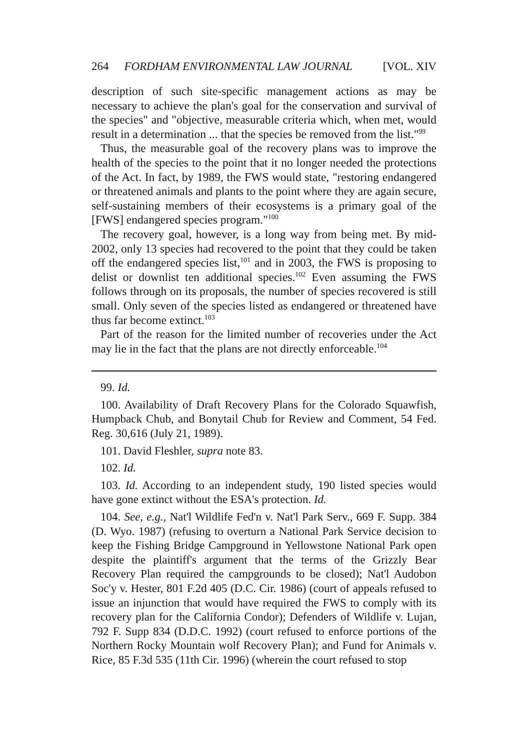264 FORDHAM ENVIRONMENTAL LAW JOURNAL [VOL. XIV
description of such site-specific management actions as may be necessary to achieve the plan's goal for the conservation and survival of the species" and "objective, measurable criteria which, when met, would result in a determination ... that the species be removed from the list."<sup>99</sup>
Thus, the measurable goal of the recovery plans was to improve the health of the species to the point that it no longer needed the protections of the Act. In fact, by 1989, the FWS would state, "restoring endangered or threatened animals and plants to the point where they are again secure, self-sustaining members of their ecosystems is a primary goal of the [FWS] endangered species program."<sup>100</sup>
The recovery goal, however, is a long way from being met. By mid-2002, only 13 species had recovered to the point that they could be taken off the endangered species list,<sup>101</sup> and in 2003, the FWS is proposing to delist or downlist ten additional species.<sup>102</sup> Even assuming the FWS follows through on its proposals, the number of species recovered is still small. Only seven of the species listed as endangered or threatened have thus far become extinct.<sup>103</sup>
Part of the reason for the limited number of recoveries under the Act may lie in the fact that the plans are not directly enforceable.<sup>104</sup>
99. Id.
100. Availability of Draft Recovery Plans for the Colorado Squawfish, Humpback Chub, and Bonytail Chub for Review and Comment, 54 Fed. Reg. 30,616 (July 21, 1989).
101. David Fleshler, supra note 83.
102. Id.
103. Id. According to an independent study, 190 listed species would have gone extinct without the ESA's protection. Id.
104. See, e.g., Nat'l Wildlife Fed'n v. Nat'l Park Serv., 669 F. Supp. 384 (D. Wyo. 1987) (refusing to overturn a National Park Service decision to keep the Fishing Bridge Campground in Yellowstone National Park open despite the plaintiff's argument that the terms of the Grizzly Bear Recovery Plan required the campgrounds to be closed); Nat'l Audobon Soc'y v. Hester, 801 F.2d 405 (D.C. Cir. 1986) (court of appeals refused to issue an injunction that would have required the FWS to comply with its recovery plan for the California Condor); Defenders of Wildlife v. Lujan, 792 F. Supp 834 (D.D.C. 1992) (court refused to enforce portions of the Northern Rocky Mountain wolf Recovery Plan); and Fund for Animals v. Rice, 85 F.3d 535 (11th Cir. 1996) (wherein the court refused to stop